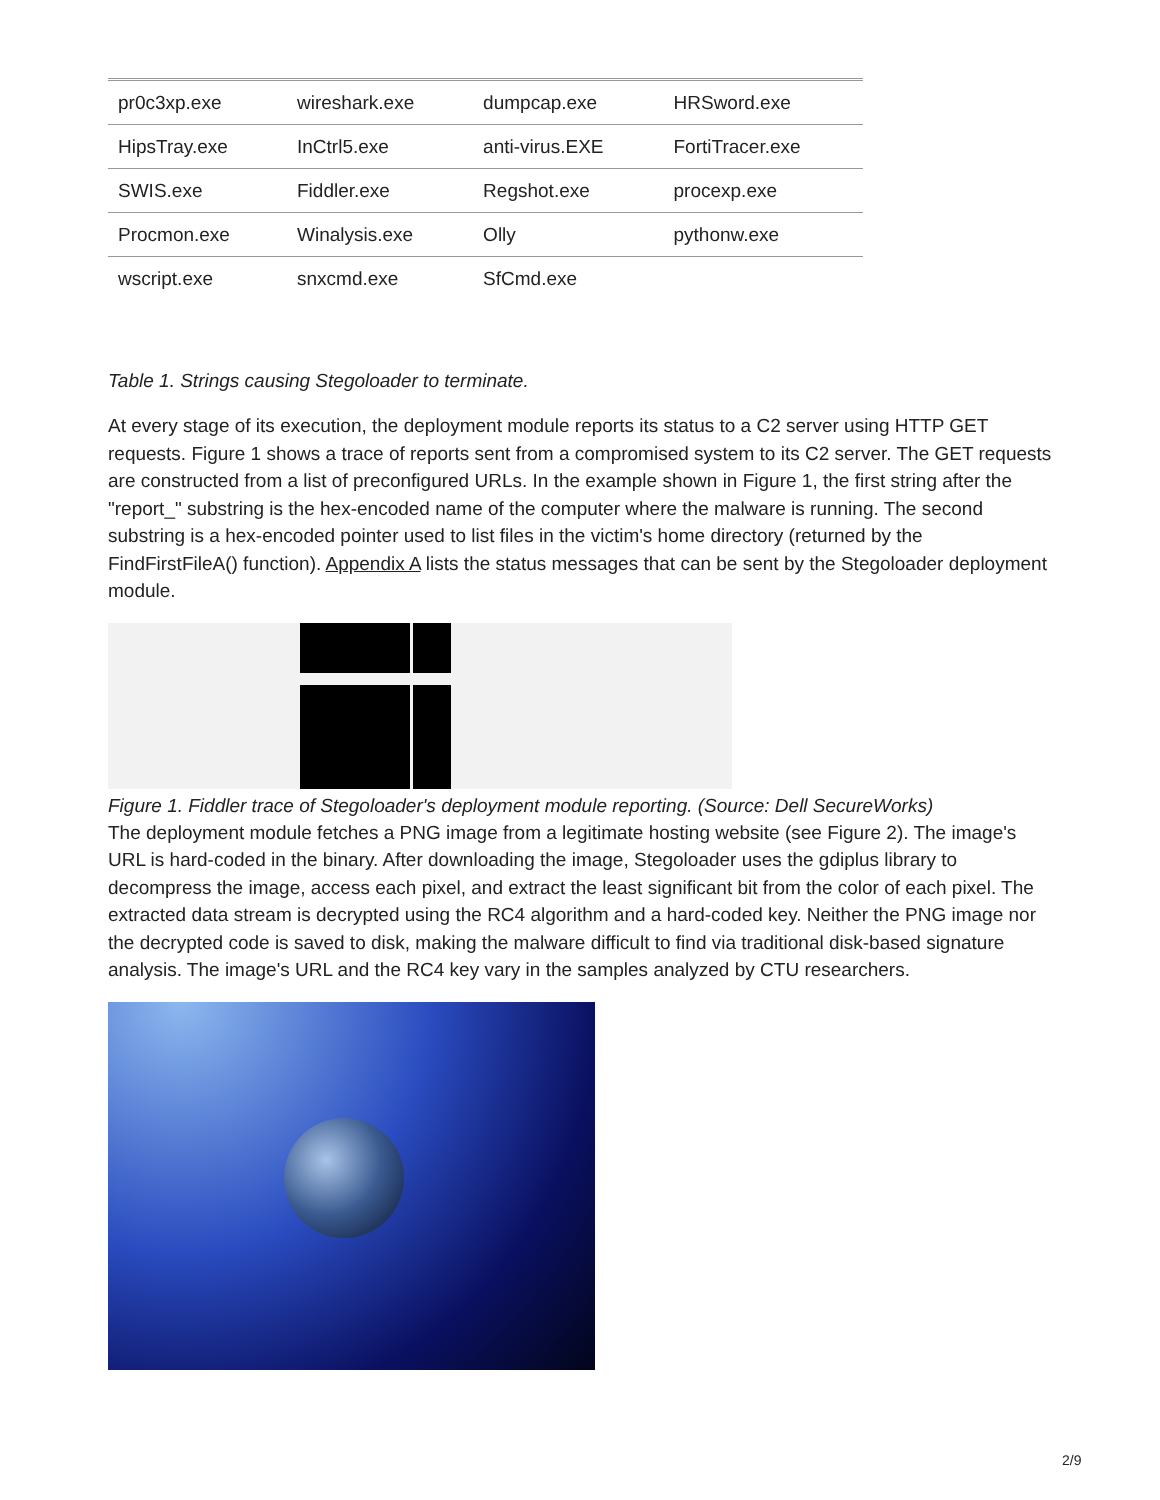| pr0c3xp.exe | wireshark.exe | dumpcap.exe | HRSword.exe |
| HipsTray.exe | InCtrl5.exe | anti-virus.EXE | FortiTracer.exe |
| SWIS.exe | Fiddler.exe | Regshot.exe | procexp.exe |
| Procmon.exe | Winalysis.exe | Olly | pythonw.exe |
| wscript.exe | snxcmd.exe | SfCmd.exe | |
Table 1. Strings causing Stegoloader to terminate.
At every stage of its execution, the deployment module reports its status to a C2 server using HTTP GET requests. Figure 1 shows a trace of reports sent from a compromised system to its C2 server. The GET requests are constructed from a list of preconfigured URLs. In the example shown in Figure 1, the first string after the "report_" substring is the hex-encoded name of the computer where the malware is running. The second substring is a hex-encoded pointer used to list files in the victim's home directory (returned by the FindFirstFileA() function). Appendix A lists the status messages that can be sent by the Stegoloader deployment module.
Figure 1. Fiddler trace of Stegoloader's deployment module reporting. (Source: Dell SecureWorks)
The deployment module fetches a PNG image from a legitimate hosting website (see Figure 2). The image's URL is hard-coded in the binary. After downloading the image, Stegoloader uses the gdiplus library to decompress the image, access each pixel, and extract the least significant bit from the color of each pixel. The extracted data stream is decrypted using the RC4 algorithm and a hard-coded key. Neither the PNG image nor the decrypted code is saved to disk, making the malware difficult to find via traditional disk-based signature analysis. The image's URL and the RC4 key vary in the samples analyzed by CTU researchers.
2/9